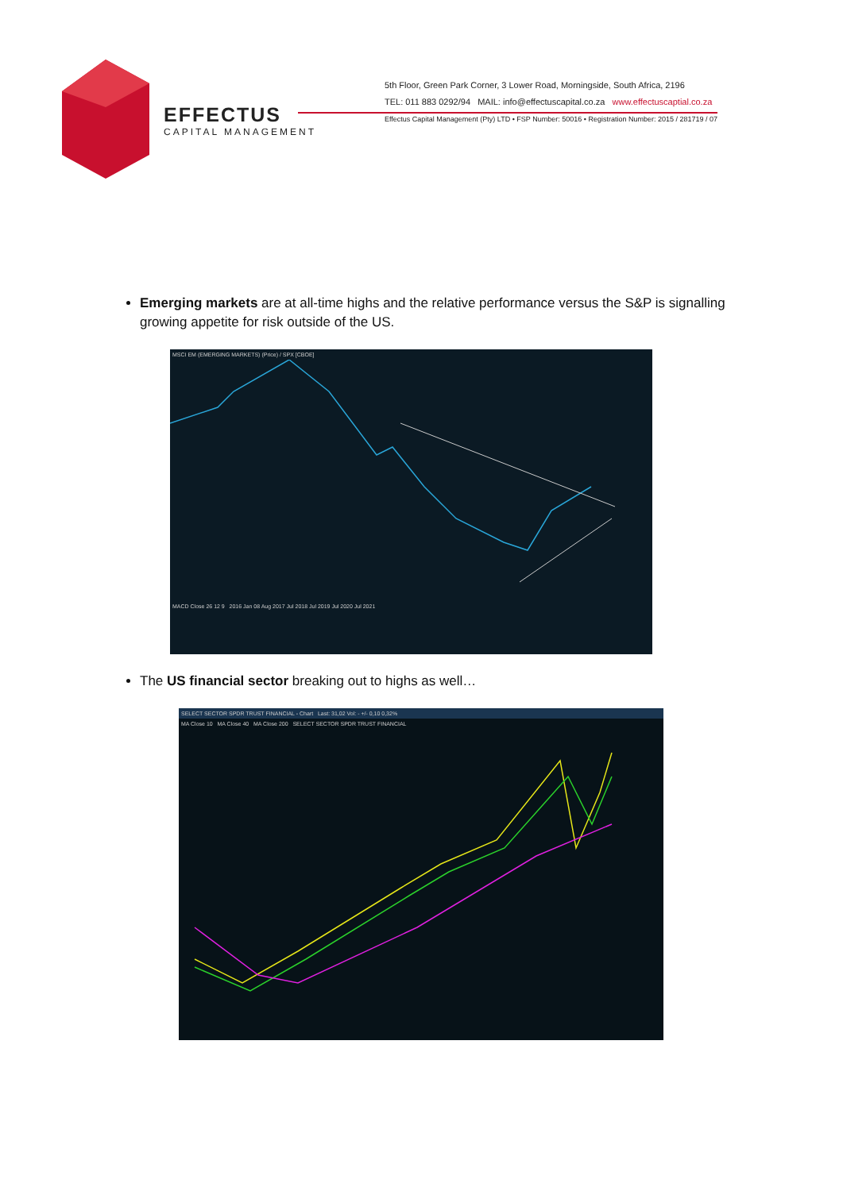EFFECTUS
CAPITAL MANAGEMENT
5th Floor, Green Park Corner, 3 Lower Road, Morningside, South Africa, 2196
TEL: 011 883 0292/94 MAIL: info@effectuscapital.co.za www.effectuscaptial.co.za
Effectus Capital Management (Pty) LTD • FSP Number: 50016 • Registration Number: 2015 / 281719 / 07
Emerging markets are at all-time highs and the relative performance versus the S&P is signalling growing appetite for risk outside of the US.
MSCI EM (EMERGING MARKETS) (Price) / SPX [CBOE]
MACD Close 26 12 9 2016 Jan 08 Aug 2017 Jul 2018 Jul 2019 Jul 2020 Jul 2021
The US financial sector breaking out to highs as well…
SELECT SECTOR SPDR TRUST FINANCIAL - Chart Last: 31,02 Vol: - +/- 0,10 0,32%
MA Close 10 MA Close 40 MA Close 200 SELECT SECTOR SPDR TRUST FINANCIAL